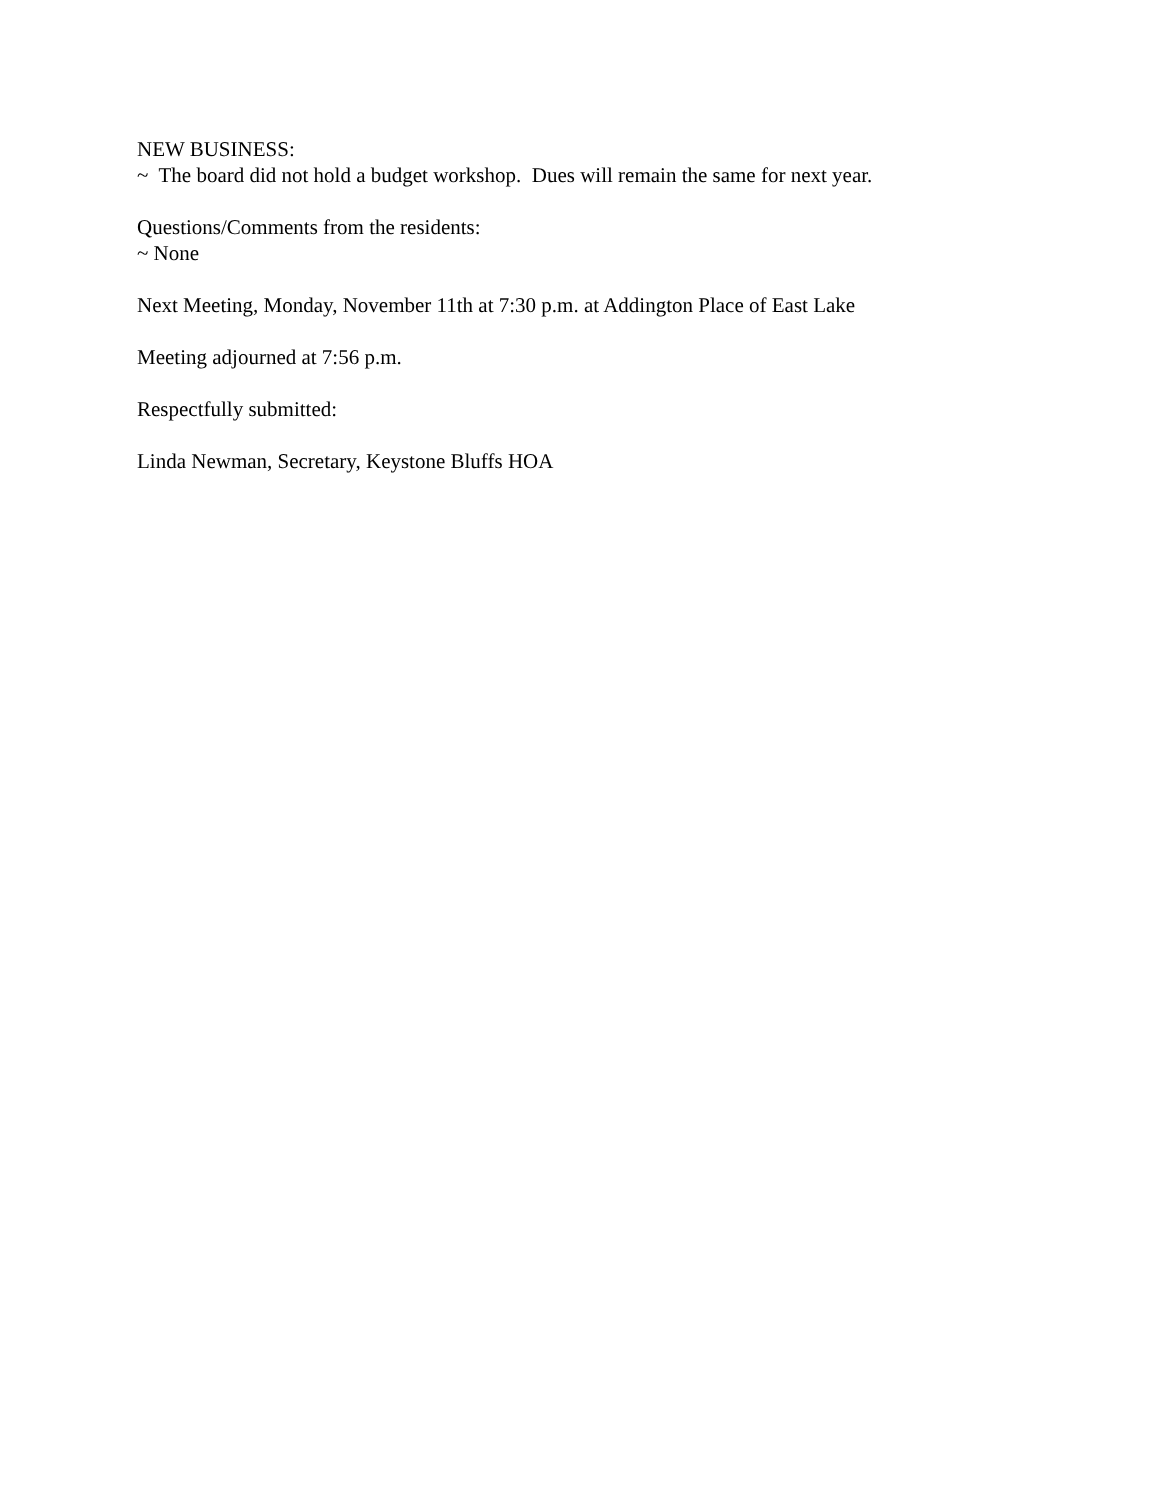NEW BUSINESS: ~ The board did not hold a budget workshop. Dues will remain the same for next year.
Questions/Comments from the residents: ~ None
Next Meeting, Monday, November 11th at 7:30 p.m. at Addington Place of East Lake
Meeting adjourned at 7:56 p.m.
Respectfully submitted:
Linda Newman, Secretary, Keystone Bluffs HOA